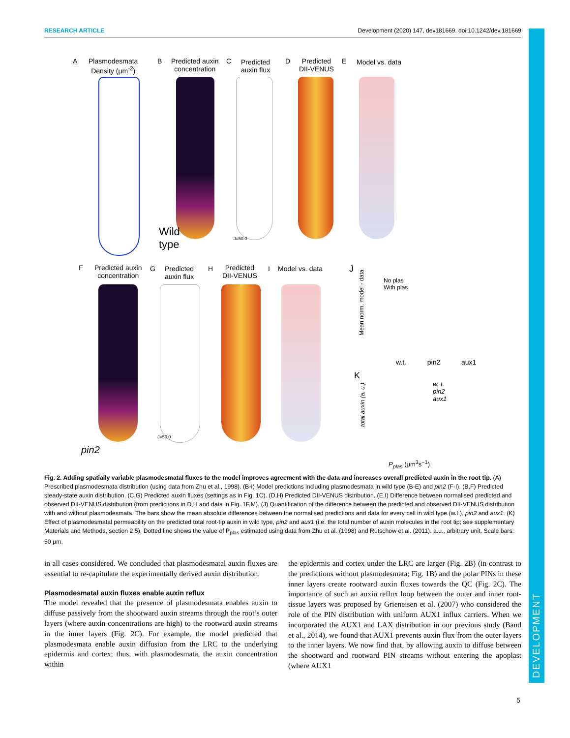DEVELOPMENT
RESEARCH ARTICLE Development (2020) 147, dev181669. doi:10.1242/dev.181669
A
Plasmodesmata
Density (μm<sup>-2</sup>)
B
Predicted auxin
concentration
C
Predicted
auxin flux
D
Predicted
DII-VENUS
E Model vs. data
Wild
type
J=50.0
F
Predicted auxin
concentration
G
Predicted
auxin flux
H
Predicted
DII-VENUS
I Model vs. data
pin2
J=50.0
J
No plas
With plas
w.t. pin2 aux1
Mean norm. model - data
K
w. t.
pin2
aux1
total auxin (a. u.)
P<sub>plas</sub> (μm<sup>3</sup>s<sup>−1</sup>)
Fig. 2. Adding spatially variable plasmodesmatal fluxes to the model improves agreement with the data and increases overall predicted auxin in the root tip. (A) Prescribed plasmodesmata distribution (using data from Zhu et al., 1998). (B-I) Model predictions including plasmodesmata in wild type (B-E) and pin2 (F-I). (B,F) Predicted steady-state auxin distribution. (C,G) Predicted auxin fluxes (settings as in Fig. 1C). (D,H) Predicted DII-VENUS distribution. (E,I) Difference between normalised predicted and observed DII-VENUS distribution (from predictions in D,H and data in Fig. 1F,M). (J) Quantification of the difference between the predicted and observed DII-VENUS distribution with and without plasmodesmata. The bars show the mean absolute differences between the normalised predictions and data for every cell in wild type (w.t.), pin2 and aux1. (K) Effect of plasmodesmatal permeability on the predicted total root-tip auxin in wild type, pin2 and aux1 (i.e. the total number of auxin molecules in the root tip; see supplementary Materials and Methods, section 2.5). Dotted line shows the value of P<sub>plas</sub> estimated using data from Zhu et al. (1998) and Rutschow et al. (2011). a.u., arbitrary unit. Scale bars: 50 μm.
in all cases considered. We concluded that plasmodesmatal auxin fluxes are essential to re-capitulate the experimentally derived auxin distribution.
Plasmodesmatal auxin fluxes enable auxin reflux
The model revealed that the presence of plasmodesmata enables auxin to diffuse passively from the shootward auxin streams through the root’s outer layers (where auxin concentrations are high) to the rootward auxin streams in the inner layers (Fig. 2C). For example, the model predicted that plasmodesmata enable auxin diffusion from the LRC to the underlying epidermis and cortex; thus, with plasmodesmata, the auxin concentration within
the epidermis and cortex under the LRC are larger (Fig. 2B) (in contrast to the predictions without plasmodesmata; Fig. 1B) and the polar PINs in these inner layers create rootward auxin fluxes towards the QC (Fig. 2C). The importance of such an auxin reflux loop between the outer and inner root-tissue layers was proposed by Grieneisen et al. (2007) who considered the role of the PIN distribution with uniform AUX1 influx carriers. When we incorporated the AUX1 and LAX distribution in our previous study (Band et al., 2014), we found that AUX1 prevents auxin flux from the outer layers to the inner layers. We now find that, by allowing auxin to diffuse between the shootward and rootward PIN streams without entering the apoplast (where AUX1
5